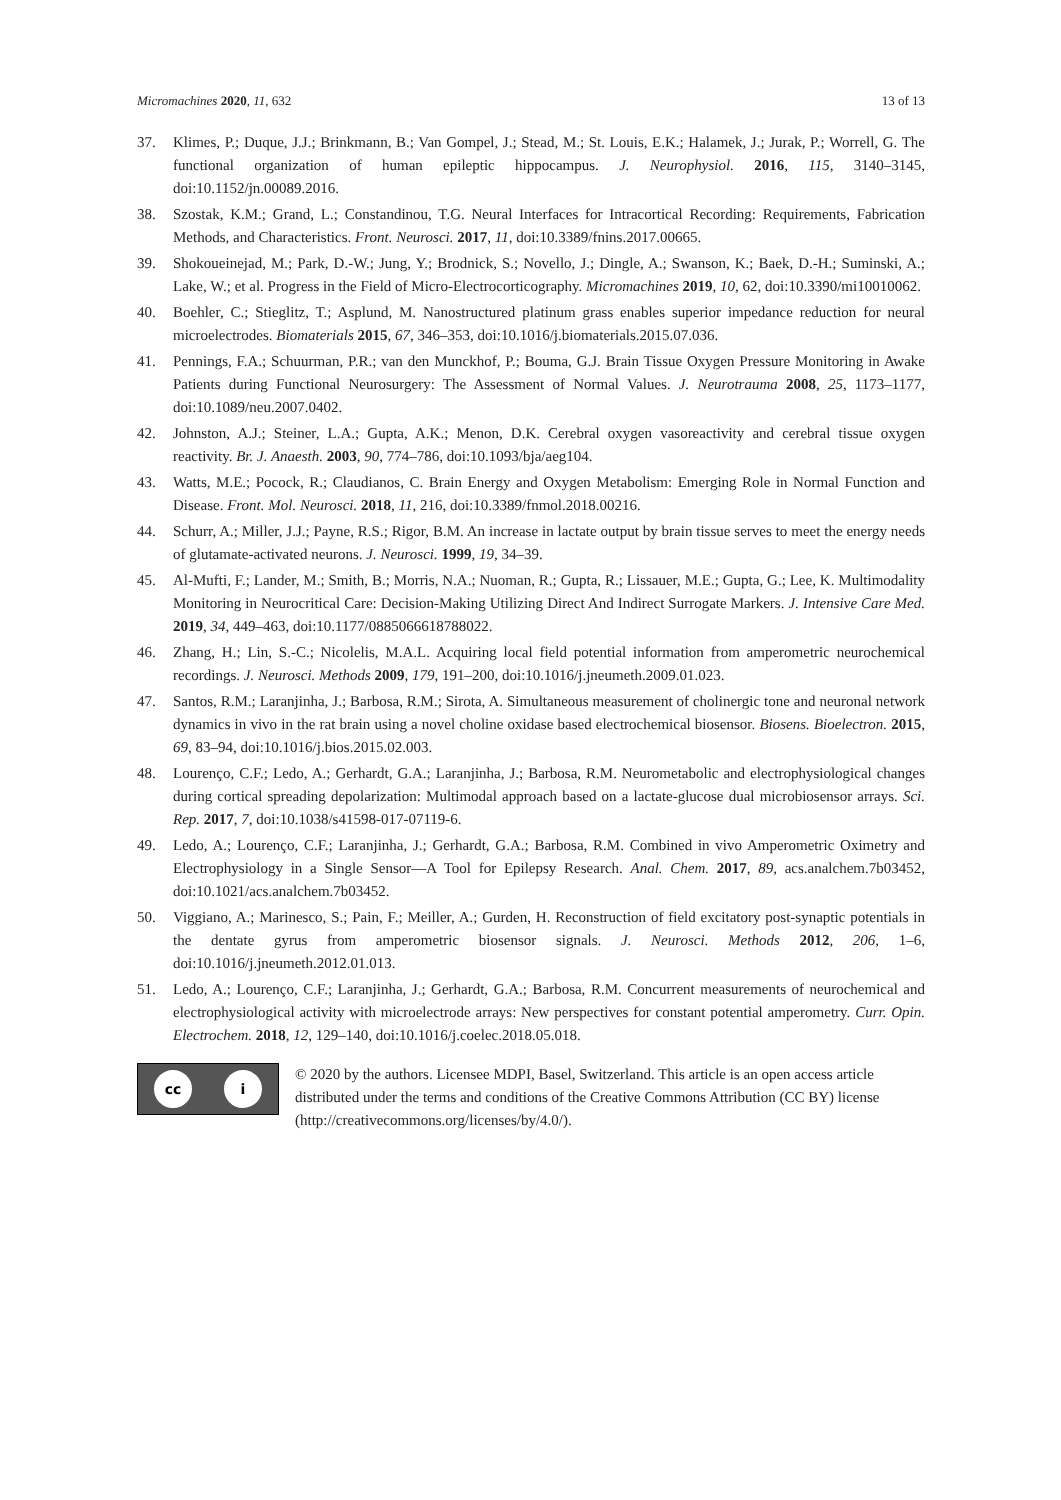Micromachines 2020, 11, 632 13 of 13
37. Klimes, P.; Duque, J.J.; Brinkmann, B.; Van Gompel, J.; Stead, M.; St. Louis, E.K.; Halamek, J.; Jurak, P.; Worrell, G. The functional organization of human epileptic hippocampus. J. Neurophysiol. 2016, 115, 3140–3145, doi:10.1152/jn.00089.2016.
38. Szostak, K.M.; Grand, L.; Constandinou, T.G. Neural Interfaces for Intracortical Recording: Requirements, Fabrication Methods, and Characteristics. Front. Neurosci. 2017, 11, doi:10.3389/fnins.2017.00665.
39. Shokoueinejad, M.; Park, D.-W.; Jung, Y.; Brodnick, S.; Novello, J.; Dingle, A.; Swanson, K.; Baek, D.-H.; Suminski, A.; Lake, W.; et al. Progress in the Field of Micro-Electrocorticography. Micromachines 2019, 10, 62, doi:10.3390/mi10010062.
40. Boehler, C.; Stieglitz, T.; Asplund, M. Nanostructured platinum grass enables superior impedance reduction for neural microelectrodes. Biomaterials 2015, 67, 346–353, doi:10.1016/j.biomaterials.2015.07.036.
41. Pennings, F.A.; Schuurman, P.R.; van den Munckhof, P.; Bouma, G.J. Brain Tissue Oxygen Pressure Monitoring in Awake Patients during Functional Neurosurgery: The Assessment of Normal Values. J. Neurotrauma 2008, 25, 1173–1177, doi:10.1089/neu.2007.0402.
42. Johnston, A.J.; Steiner, L.A.; Gupta, A.K.; Menon, D.K. Cerebral oxygen vasoreactivity and cerebral tissue oxygen reactivity. Br. J. Anaesth. 2003, 90, 774–786, doi:10.1093/bja/aeg104.
43. Watts, M.E.; Pocock, R.; Claudianos, C. Brain Energy and Oxygen Metabolism: Emerging Role in Normal Function and Disease. Front. Mol. Neurosci. 2018, 11, 216, doi:10.3389/fnmol.2018.00216.
44. Schurr, A.; Miller, J.J.; Payne, R.S.; Rigor, B.M. An increase in lactate output by brain tissue serves to meet the energy needs of glutamate-activated neurons. J. Neurosci. 1999, 19, 34–39.
45. Al-Mufti, F.; Lander, M.; Smith, B.; Morris, N.A.; Nuoman, R.; Gupta, R.; Lissauer, M.E.; Gupta, G.; Lee, K. Multimodality Monitoring in Neurocritical Care: Decision-Making Utilizing Direct And Indirect Surrogate Markers. J. Intensive Care Med. 2019, 34, 449–463, doi:10.1177/0885066618788022.
46. Zhang, H.; Lin, S.-C.; Nicolelis, M.A.L. Acquiring local field potential information from amperometric neurochemical recordings. J. Neurosci. Methods 2009, 179, 191–200, doi:10.1016/j.jneumeth.2009.01.023.
47. Santos, R.M.; Laranjinha, J.; Barbosa, R.M.; Sirota, A. Simultaneous measurement of cholinergic tone and neuronal network dynamics in vivo in the rat brain using a novel choline oxidase based electrochemical biosensor. Biosens. Bioelectron. 2015, 69, 83–94, doi:10.1016/j.bios.2015.02.003.
48. Lourenço, C.F.; Ledo, A.; Gerhardt, G.A.; Laranjinha, J.; Barbosa, R.M. Neurometabolic and electrophysiological changes during cortical spreading depolarization: Multimodal approach based on a lactate-glucose dual microbiosensor arrays. Sci. Rep. 2017, 7, doi:10.1038/s41598-017-07119-6.
49. Ledo, A.; Lourenço, C.F.; Laranjinha, J.; Gerhardt, G.A.; Barbosa, R.M. Combined in vivo Amperometric Oximetry and Electrophysiology in a Single Sensor—A Tool for Epilepsy Research. Anal. Chem. 2017, 89, acs.analchem.7b03452, doi:10.1021/acs.analchem.7b03452.
50. Viggiano, A.; Marinesco, S.; Pain, F.; Meiller, A.; Gurden, H. Reconstruction of field excitatory post-synaptic potentials in the dentate gyrus from amperometric biosensor signals. J. Neurosci. Methods 2012, 206, 1–6, doi:10.1016/j.jneumeth.2012.01.013.
51. Ledo, A.; Lourenço, C.F.; Laranjinha, J.; Gerhardt, G.A.; Barbosa, R.M. Concurrent measurements of neurochemical and electrophysiological activity with microelectrode arrays: New perspectives for constant potential amperometry. Curr. Opin. Electrochem. 2018, 12, 129–140, doi:10.1016/j.coelec.2018.05.018.
cc i
© 2020 by the authors. Licensee MDPI, Basel, Switzerland. This article is an open access article distributed under the terms and conditions of the Creative Commons Attribution (CC BY) license (http://creativecommons.org/licenses/by/4.0/).